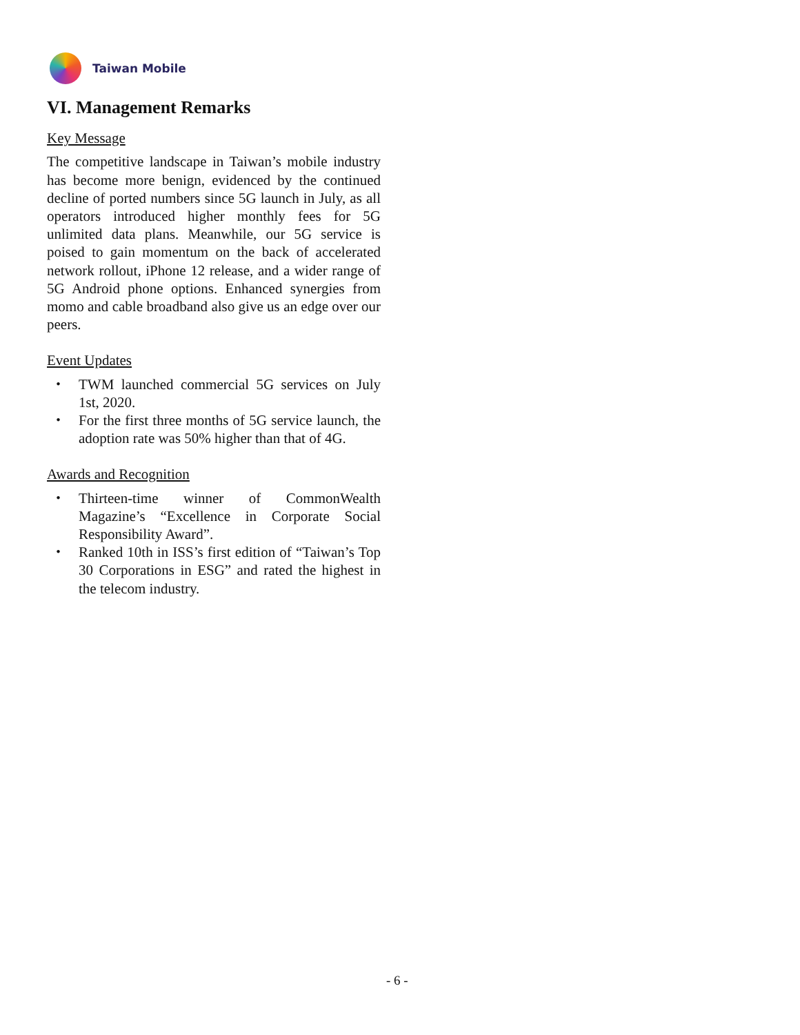Taiwan Mobile
VI. Management Remarks
Key Message
The competitive landscape in Taiwan’s mobile industry has become more benign, evidenced by the continued decline of ported numbers since 5G launch in July, as all operators introduced higher monthly fees for 5G unlimited data plans. Meanwhile, our 5G service is poised to gain momentum on the back of accelerated network rollout, iPhone 12 release, and a wider range of 5G Android phone options. Enhanced synergies from momo and cable broadband also give us an edge over our peers.
Event Updates
・ TWM launched commercial 5G services on July 1st, 2020.
・ For the first three months of 5G service launch, the adoption rate was 50% higher than that of 4G.
Awards and Recognition
・ Thirteen-time winner of CommonWealth Magazine’s “Excellence in Corporate Social Responsibility Award”.
・ Ranked 10th in ISS’s first edition of “Taiwan’s Top 30 Corporations in ESG” and rated the highest in the telecom industry.
- 6 -